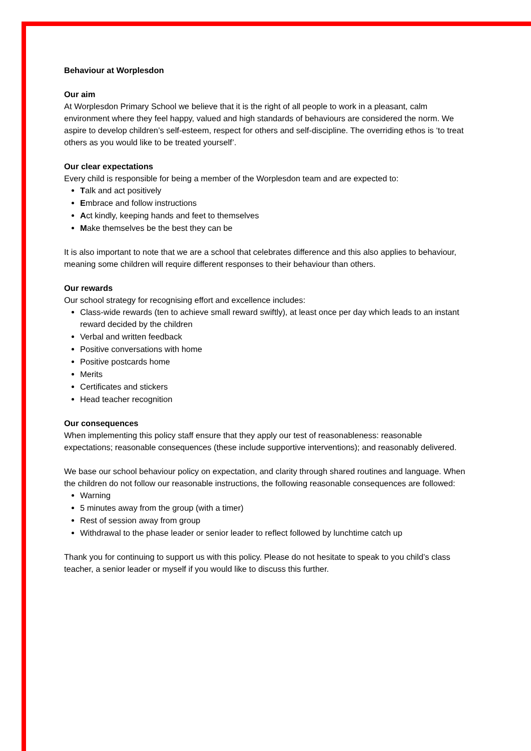Behaviour at Worplesdon
Our aim
At Worplesdon Primary School we believe that it is the right of all people to work in a pleasant, calm environment where they feel happy, valued and high standards of behaviours are considered the norm. We aspire to develop children’s self-esteem, respect for others and self-discipline. The overriding ethos is ‘to treat others as you would like to be treated yourself’.
Our clear expectations
Every child is responsible for being a member of the Worplesdon team and are expected to:
Talk and act positively
Embrace and follow instructions
Act kindly, keeping hands and feet to themselves
Make themselves be the best they can be
It is also important to note that we are a school that celebrates difference and this also applies to behaviour, meaning some children will require different responses to their behaviour than others.
Our rewards
Our school strategy for recognising effort and excellence includes:
Class-wide rewards (ten to achieve small reward swiftly), at least once per day which leads to an instant reward decided by the children
Verbal and written feedback
Positive conversations with home
Positive postcards home
Merits
Certificates and stickers
Head teacher recognition
Our consequences
When implementing this policy staff ensure that they apply our test of reasonableness: reasonable expectations; reasonable consequences (these include supportive interventions); and reasonably delivered.
We base our school behaviour policy on expectation, and clarity through shared routines and language. When the children do not follow our reasonable instructions, the following reasonable consequences are followed:
Warning
5 minutes away from the group (with a timer)
Rest of session away from group
Withdrawal to the phase leader or senior leader to reflect followed by lunchtime catch up
Thank you for continuing to support us with this policy. Please do not hesitate to speak to you child’s class teacher, a senior leader or myself if you would like to discuss this further.